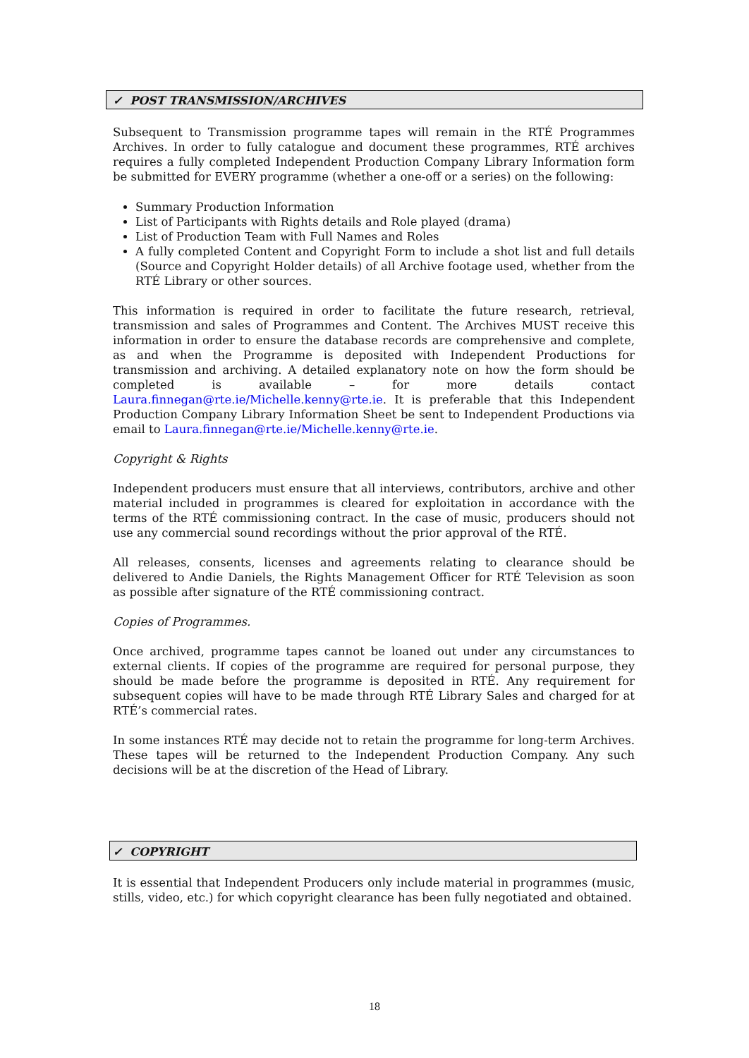✓ POST TRANSMISSION/ARCHIVES
Subsequent to Transmission programme tapes will remain in the RTÉ Programmes Archives. In order to fully catalogue and document these programmes, RTÉ archives requires a fully completed Independent Production Company Library Information form be submitted for EVERY programme (whether a one-off or a series) on the following:
Summary Production Information
List of Participants with Rights details and Role played (drama)
List of Production Team with Full Names and Roles
A fully completed Content and Copyright Form to include a shot list and full details (Source and Copyright Holder details) of all Archive footage used, whether from the RTÉ Library or other sources.
This information is required in order to facilitate the future research, retrieval, transmission and sales of Programmes and Content. The Archives MUST receive this information in order to ensure the database records are comprehensive and complete, as and when the Programme is deposited with Independent Productions for transmission and archiving. A detailed explanatory note on how the form should be completed is available – for more details contact Laura.finnegan@rte.ie/Michelle.kenny@rte.ie. It is preferable that this Independent Production Company Library Information Sheet be sent to Independent Productions via email to Laura.finnegan@rte.ie/Michelle.kenny@rte.ie.
Copyright & Rights
Independent producers must ensure that all interviews, contributors, archive and other material included in programmes is cleared for exploitation in accordance with the terms of the RTÉ commissioning contract. In the case of music, producers should not use any commercial sound recordings without the prior approval of the RTÉ.
All releases, consents, licenses and agreements relating to clearance should be delivered to Andie Daniels, the Rights Management Officer for RTÉ Television as soon as possible after signature of the RTÉ commissioning contract.
Copies of Programmes.
Once archived, programme tapes cannot be loaned out under any circumstances to external clients. If copies of the programme are required for personal purpose, they should be made before the programme is deposited in RTÉ. Any requirement for subsequent copies will have to be made through RTÉ Library Sales and charged for at RTÉ’s commercial rates.
In some instances RTÉ may decide not to retain the programme for long-term Archives. These tapes will be returned to the Independent Production Company. Any such decisions will be at the discretion of the Head of Library.
✓ COPYRIGHT
It is essential that Independent Producers only include material in programmes (music, stills, video, etc.) for which copyright clearance has been fully negotiated and obtained.
18